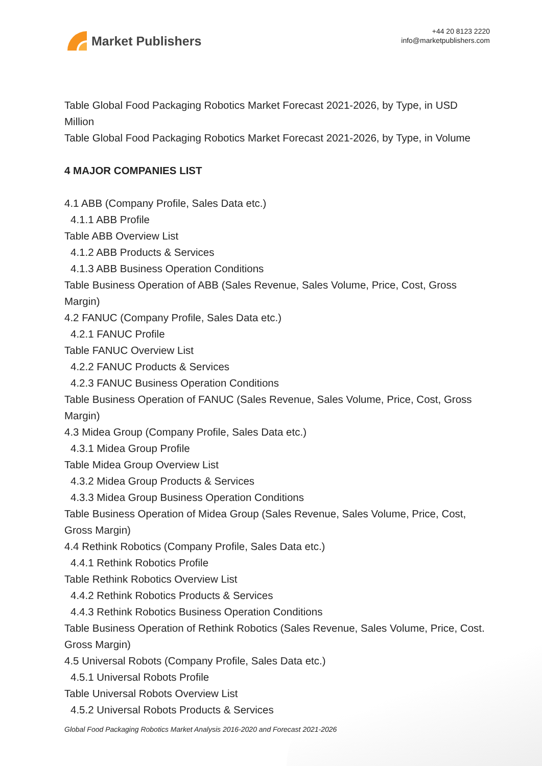Market Publishers
+44 20 8123 2220
info@marketpublishers.com
Table Global Food Packaging Robotics Market Forecast 2021-2026, by Type, in USD Million
Table Global Food Packaging Robotics Market Forecast 2021-2026, by Type, in Volume
4 MAJOR COMPANIES LIST
4.1 ABB (Company Profile, Sales Data etc.)
4.1.1 ABB Profile
Table ABB Overview List
4.1.2 ABB Products & Services
4.1.3 ABB Business Operation Conditions
Table Business Operation of ABB (Sales Revenue, Sales Volume, Price, Cost, Gross Margin)
4.2 FANUC (Company Profile, Sales Data etc.)
4.2.1 FANUC Profile
Table FANUC Overview List
4.2.2 FANUC Products & Services
4.2.3 FANUC Business Operation Conditions
Table Business Operation of FANUC (Sales Revenue, Sales Volume, Price, Cost, Gross Margin)
4.3 Midea Group (Company Profile, Sales Data etc.)
4.3.1 Midea Group Profile
Table Midea Group Overview List
4.3.2 Midea Group Products & Services
4.3.3 Midea Group Business Operation Conditions
Table Business Operation of Midea Group (Sales Revenue, Sales Volume, Price, Cost, Gross Margin)
4.4 Rethink Robotics (Company Profile, Sales Data etc.)
4.4.1 Rethink Robotics Profile
Table Rethink Robotics Overview List
4.4.2 Rethink Robotics Products & Services
4.4.3 Rethink Robotics Business Operation Conditions
Table Business Operation of Rethink Robotics (Sales Revenue, Sales Volume, Price, Cost, Gross Margin)
4.5 Universal Robots (Company Profile, Sales Data etc.)
4.5.1 Universal Robots Profile
Table Universal Robots Overview List
4.5.2 Universal Robots Products & Services
Global Food Packaging Robotics Market Analysis 2016-2020 and Forecast 2021-2026